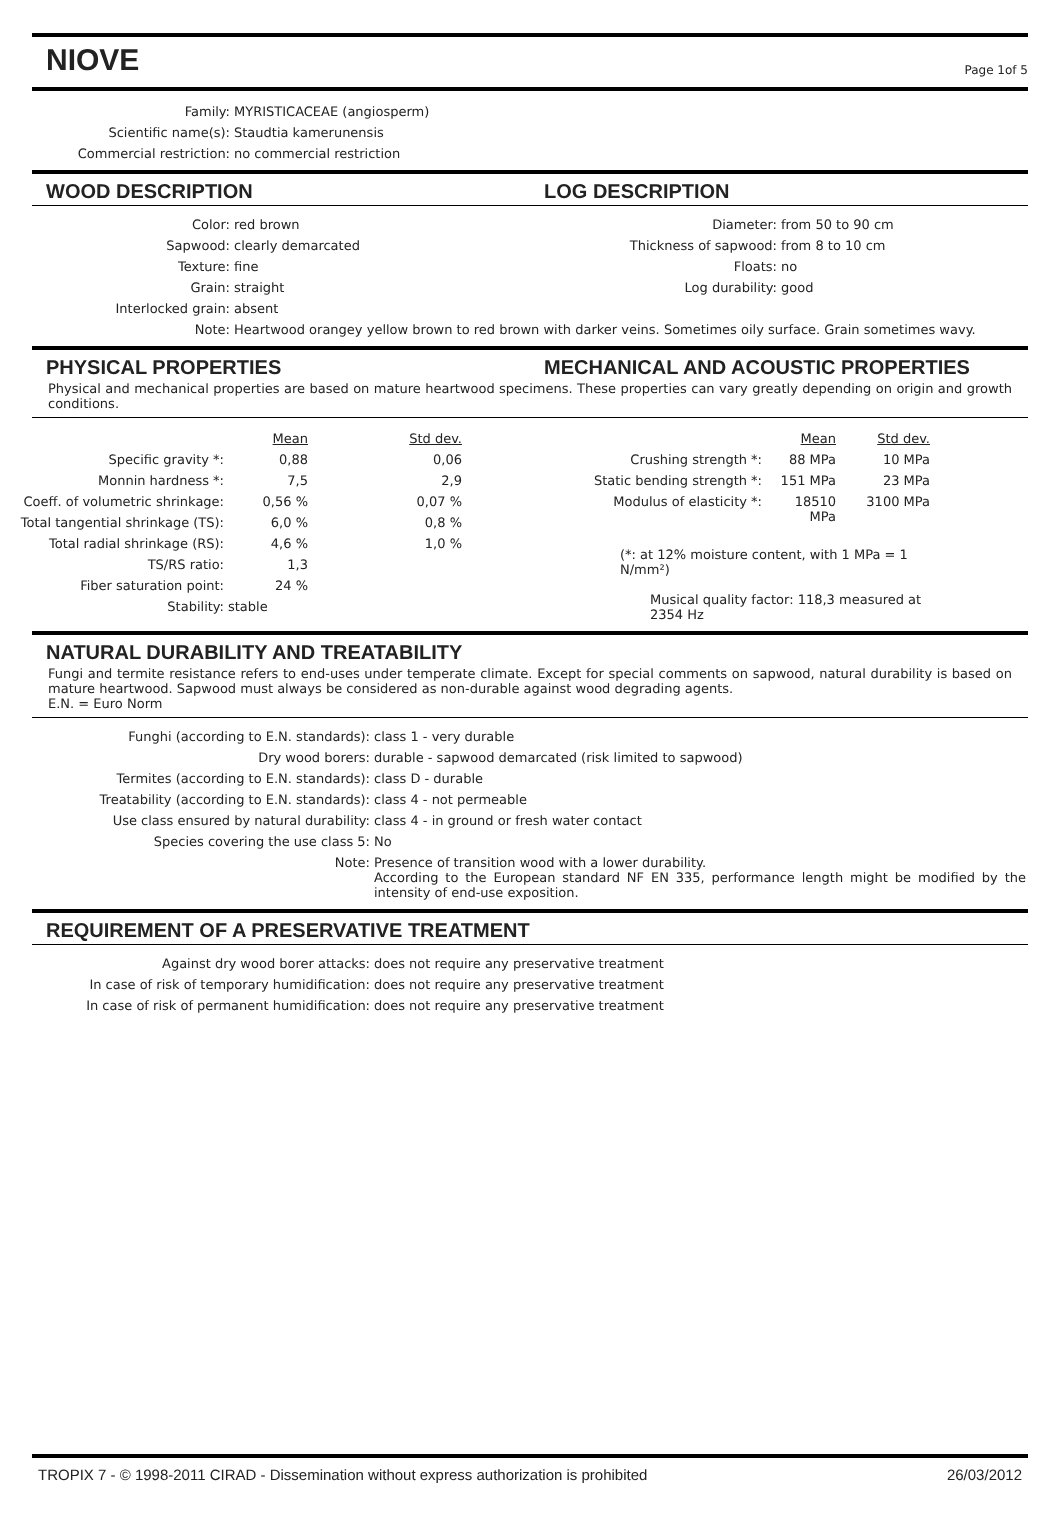NIOVE
Page 1of 5
| Family: | MYRISTICACEAE (angiosperm) |
| Scientific name(s): | Staudtia kamerunensis |
| Commercial restriction: | no commercial restriction |
WOOD DESCRIPTION LOG DESCRIPTION
| Color: | red brown |
| Sapwood: | clearly demarcated |
| Texture: | fine |
| Grain: | straight |
| Interlocked grain: | absent |
| Diameter: | from 50 to 90 cm |
| Thickness of sapwood: | from 8 to 10 cm |
| Floats: | no |
| Log durability: | good |
| Note: | Heartwood orangey yellow brown to red brown with darker veins. Sometimes oily surface. Grain sometimes wavy. |
PHYSICAL PROPERTIES MECHANICAL AND ACOUSTIC PROPERTIES
Physical and mechanical properties are based on mature heartwood specimens. These properties can vary greatly depending on origin and growth conditions.
| | Mean | Std dev. |
| Specific gravity *: | 0,88 | 0,06 |
| Monnin hardness *: | 7,5 | 2,9 |
| Coeff. of volumetric shrinkage: | 0,56 % | 0,07 % |
| Total tangential shrinkage (TS): | 6,0 % | 0,8 % |
| Total radial shrinkage (RS): | 4,6 % | 1,0 % |
| TS/RS ratio: | 1,3 | |
| Fiber saturation point: | 24 % | |
| Stability: | stable | |
| | Mean | Std dev. |
| Crushing strength *: | 88 MPa | 10 MPa |
| Static bending strength *: | 151 MPa | 23 MPa |
| Modulus of elasticity *: | 18510 MPa | 3100 MPa |
| (*: at 12% moisture content, with 1 MPa = 1 N/mm²) | | |
| Musical quality factor: 118,3 measured at 2354 Hz | | |
NATURAL DURABILITY AND TREATABILITY
Fungi and termite resistance refers to end-uses under temperate climate. Except for special comments on sapwood, natural durability is based on mature heartwood. Sapwood must always be considered as non-durable against wood degrading agents.
E.N. = Euro Norm
| Funghi (according to E.N. standards): | class 1 - very durable |
| Dry wood borers: | durable - sapwood demarcated (risk limited to sapwood) |
| Termites (according to E.N. standards): | class D - durable |
| Treatability (according to E.N. standards): | class 4 - not permeable |
| Use class ensured by natural durability: | class 4 - in ground or fresh water contact |
| Species covering the use class 5: | No |
| Note: | Presence of transition wood with a lower durability. According to the European standard NF EN 335, performance length might be modified by the intensity of end-use exposition. |
REQUIREMENT OF A PRESERVATIVE TREATMENT
| Against dry wood borer attacks: | does not require any preservative treatment |
| In case of risk of temporary humidification: | does not require any preservative treatment |
| In case of risk of permanent humidification: | does not require any preservative treatment |
TROPIX 7 - © 1998-2011 CIRAD - Dissemination without express authorization is prohibited 26/03/2012